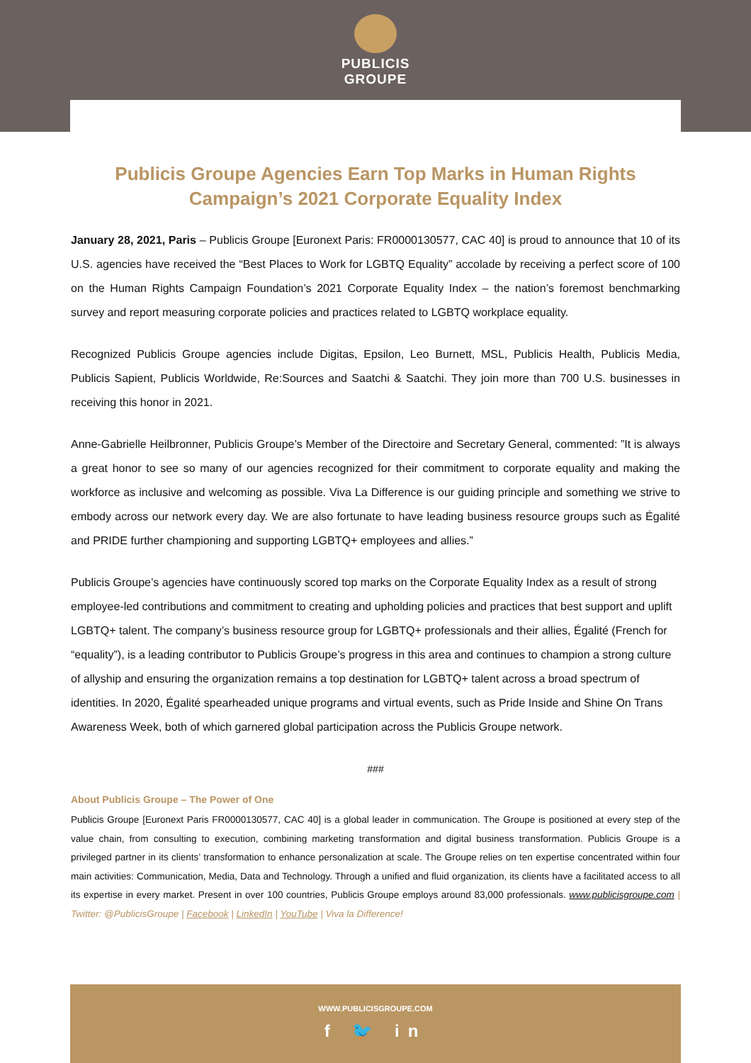PUBLICIS
GROUPE
Publicis Groupe Agencies Earn Top Marks in Human Rights Campaign’s 2021 Corporate Equality Index
January 28, 2021, Paris – Publicis Groupe [Euronext Paris: FR0000130577, CAC 40] is proud to announce that 10 of its U.S. agencies have received the “Best Places to Work for LGBTQ Equality” accolade by receiving a perfect score of 100 on the Human Rights Campaign Foundation’s 2021 Corporate Equality Index – the nation’s foremost benchmarking survey and report measuring corporate policies and practices related to LGBTQ workplace equality.
Recognized Publicis Groupe agencies include Digitas, Epsilon, Leo Burnett, MSL, Publicis Health, Publicis Media, Publicis Sapient, Publicis Worldwide, Re:Sources and Saatchi & Saatchi. They join more than 700 U.S. businesses in receiving this honor in 2021.
Anne-Gabrielle Heilbronner, Publicis Groupe’s Member of the Directoire and Secretary General, commented: ”It is always a great honor to see so many of our agencies recognized for their commitment to corporate equality and making the workforce as inclusive and welcoming as possible. Viva La Difference is our guiding principle and something we strive to embody across our network every day. We are also fortunate to have leading business resource groups such as Égalité and PRIDE further championing and supporting LGBTQ+ employees and allies.”
Publicis Groupe’s agencies have continuously scored top marks on the Corporate Equality Index as a result of strong employee-led contributions and commitment to creating and upholding policies and practices that best support and uplift LGBTQ+ talent. The company’s business resource group for LGBTQ+ professionals and their allies, Égalité (French for “equality”), is a leading contributor to Publicis Groupe’s progress in this area and continues to champion a strong culture of allyship and ensuring the organization remains a top destination for LGBTQ+ talent across a broad spectrum of identities. In 2020, Égalité spearheaded unique programs and virtual events, such as Pride Inside and Shine On Trans Awareness Week, both of which garnered global participation across the Publicis Groupe network.
###
About Publicis Groupe – The Power of One
Publicis Groupe [Euronext Paris FR0000130577, CAC 40] is a global leader in communication. The Groupe is positioned at every step of the value chain, from consulting to execution, combining marketing transformation and digital business transformation. Publicis Groupe is a privileged partner in its clients’ transformation to enhance personalization at scale. The Groupe relies on ten expertise concentrated within four main activities: Communication, Media, Data and Technology. Through a unified and fluid organization, its clients have a facilitated access to all its expertise in every market. Present in over 100 countries, Publicis Groupe employs around 83,000 professionals. www.publicisgroupe.com | Twitter: @PublicisGroupe | Facebook | LinkedIn | YouTube | Viva la Difference!
WWW.PUBLICISGROUPE.COM
f 🐦 in